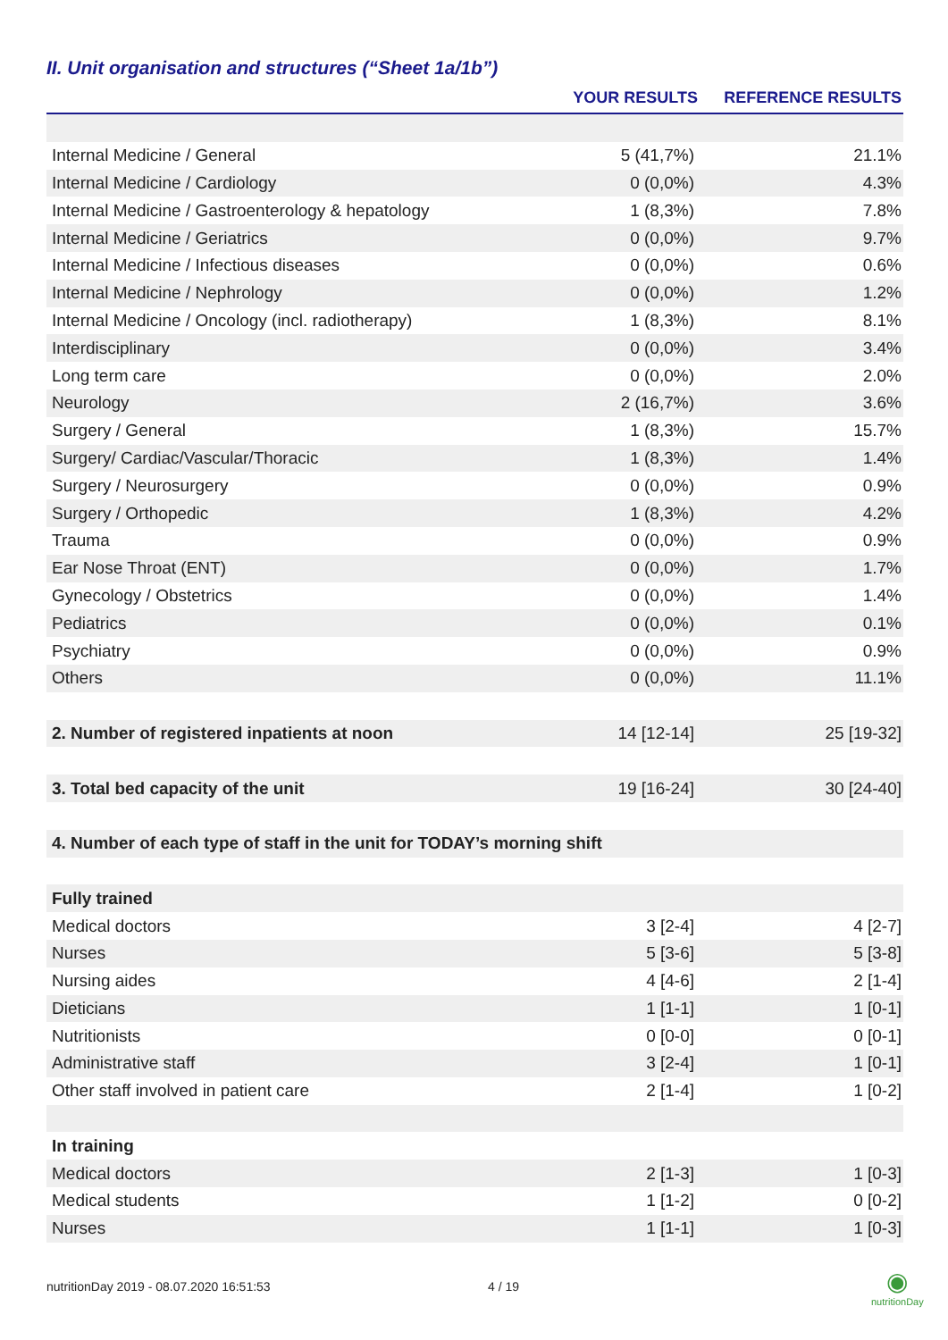II. Unit organisation and structures (“Sheet 1a/1b”)
| | YOUR RESULTS | REFERENCE RESULTS |
| --- | --- | --- |
| Internal Medicine / General | 5 (41,7%) | 21.1% |
| Internal Medicine / Cardiology | 0 (0,0%) | 4.3% |
| Internal Medicine / Gastroenterology & hepatology | 1 (8,3%) | 7.8% |
| Internal Medicine / Geriatrics | 0 (0,0%) | 9.7% |
| Internal Medicine / Infectious diseases | 0 (0,0%) | 0.6% |
| Internal Medicine / Nephrology | 0 (0,0%) | 1.2% |
| Internal Medicine / Oncology (incl. radiotherapy) | 1 (8,3%) | 8.1% |
| Interdisciplinary | 0 (0,0%) | 3.4% |
| Long term care | 0 (0,0%) | 2.0% |
| Neurology | 2 (16,7%) | 3.6% |
| Surgery / General | 1 (8,3%) | 15.7% |
| Surgery/ Cardiac/Vascular/Thoracic | 1 (8,3%) | 1.4% |
| Surgery / Neurosurgery | 0 (0,0%) | 0.9% |
| Surgery / Orthopedic | 1 (8,3%) | 4.2% |
| Trauma | 0 (0,0%) | 0.9% |
| Ear Nose Throat (ENT) | 0 (0,0%) | 1.7% |
| Gynecology / Obstetrics | 0 (0,0%) | 1.4% |
| Pediatrics | 0 (0,0%) | 0.1% |
| Psychiatry | 0 (0,0%) | 0.9% |
| Others | 0 (0,0%) | 11.1% |
| 2. Number of registered inpatients at noon | 14 [12-14] | 25 [19-32] |
| 3. Total bed capacity of the unit | 19 [16-24] | 30 [24-40] |
| 4. Number of each type of staff in the unit for TODAY’s morning shift | | |
| Fully trained | | |
| Medical doctors | 3 [2-4] | 4 [2-7] |
| Nurses | 5 [3-6] | 5 [3-8] |
| Nursing aides | 4 [4-6] | 2 [1-4] |
| Dieticians | 1 [1-1] | 1 [0-1] |
| Nutritionists | 0 [0-0] | 0 [0-1] |
| Administrative staff | 3 [2-4] | 1 [0-1] |
| Other staff involved in patient care | 2 [1-4] | 1 [0-2] |
| In training | | |
| Medical doctors | 2 [1-3] | 1 [0-3] |
| Medical students | 1 [1-2] | 0 [0-2] |
| Nurses | 1 [1-1] | 1 [0-3] |
nutritionDay 2019 - 08.07.2020 16:51:53 4 / 19
◉
nutritionDay